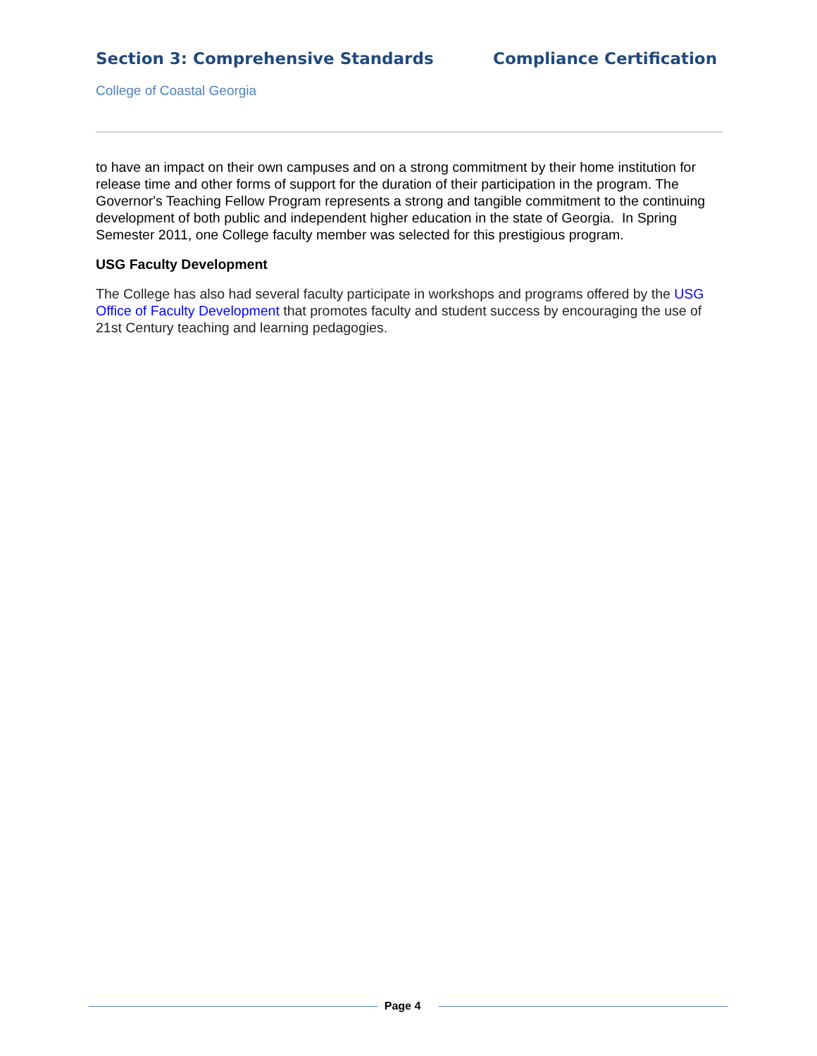Section 3: Comprehensive Standards Compliance Certification
College of Coastal Georgia
to have an impact on their own campuses and on a strong commitment by their home institution for release time and other forms of support for the duration of their participation in the program. The Governor's Teaching Fellow Program represents a strong and tangible commitment to the continuing development of both public and independent higher education in the state of Georgia. In Spring Semester 2011, one College faculty member was selected for this prestigious program.
USG Faculty Development
The College has also had several faculty participate in workshops and programs offered by the USG Office of Faculty Development that promotes faculty and student success by encouraging the use of 21st Century teaching and learning pedagogies.
Page 4